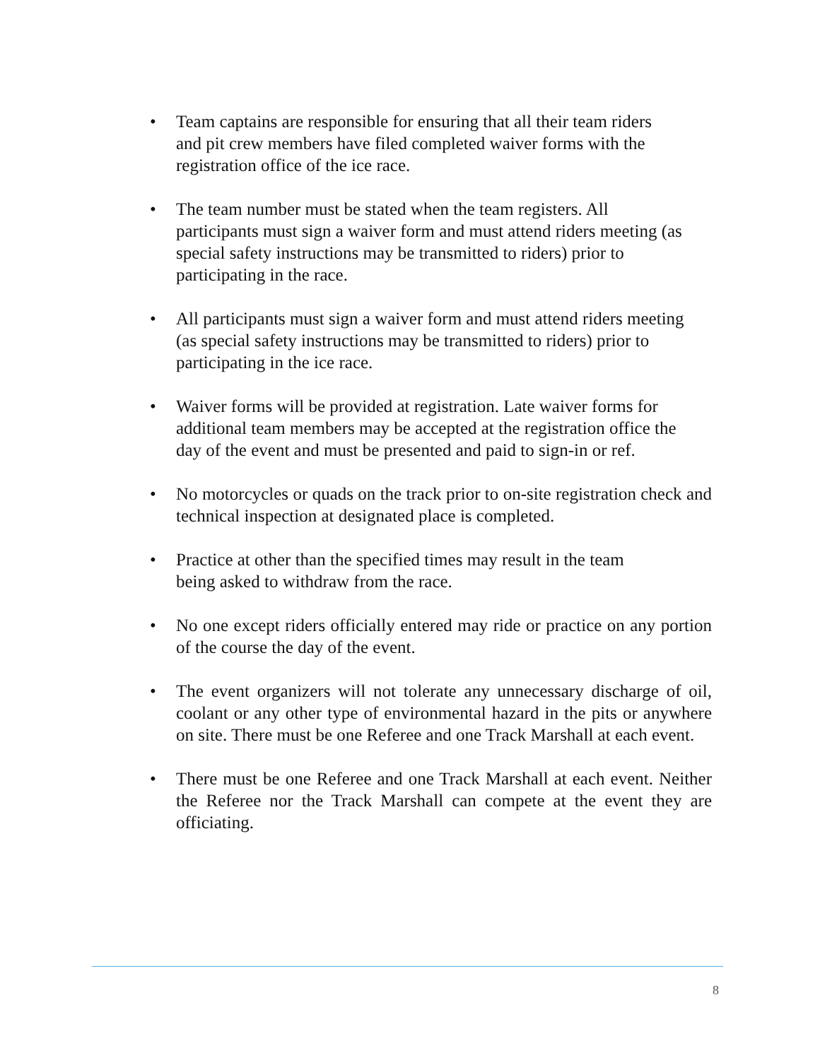• Team captains are responsible for ensuring that all their team riders
and pit crew members have filed completed waiver forms with the
registration office of the ice race.
• The team number must be stated when the team registers. All
participants must sign a waiver form and must attend riders meeting (as
special safety instructions may be transmitted to riders) prior to
participating in the race.
• All participants must sign a waiver form and must attend riders meeting
(as special safety instructions may be transmitted to riders) prior to
participating in the ice race.
• Waiver forms will be provided at registration. Late waiver forms for
additional team members may be accepted at the registration office the
day of the event and must be presented and paid to sign-in or ref.
• No motorcycles or quads on the track prior to on-site registration check and technical inspection at designated place is completed.
• Practice at other than the specified times may result in the team
being asked to withdraw from the race.
• No one except riders officially entered may ride or practice on any portion of the course the day of the event.
• The event organizers will not tolerate any unnecessary discharge of oil, coolant or any other type of environmental hazard in the pits or anywhere on site. There must be one Referee and one Track Marshall at each event.
• There must be one Referee and one Track Marshall at each event. Neither the Referee nor the Track Marshall can compete at the event they are officiating.
8